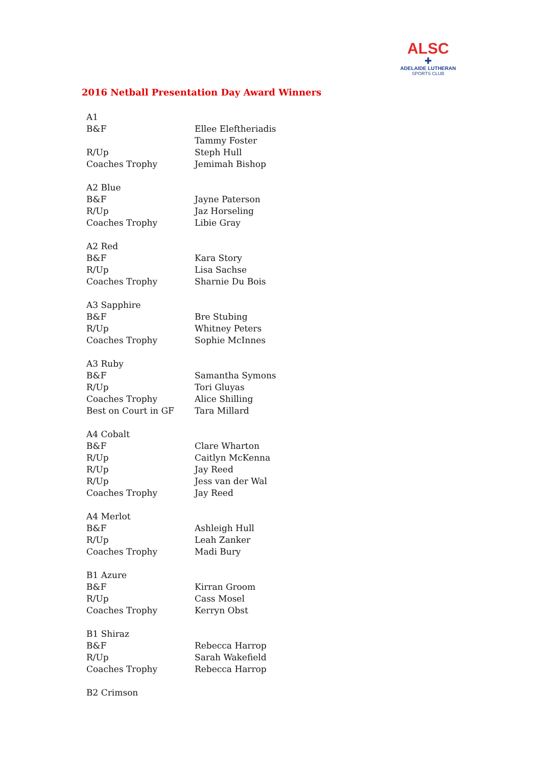ALSC
✚
ADELAIDE LUTHERAN
SPORTS CLUB
2016 Netball Presentation Day Award Winners
| A1 | |
| B&F | Ellee Eleftheriadis |
| | Tammy Foster |
| R/Up | Steph Hull |
| Coaches Trophy | Jemimah Bishop |
| A2 Blue | |
| B&F | Jayne Paterson |
| R/Up | Jaz Horseling |
| Coaches Trophy | Libie Gray |
| A2 Red | |
| B&F | Kara Story |
| R/Up | Lisa Sachse |
| Coaches Trophy | Sharnie Du Bois |
| A3 Sapphire | |
| B&F | Bre Stubing |
| R/Up | Whitney Peters |
| Coaches Trophy | Sophie McInnes |
| A3 Ruby | |
| B&F | Samantha Symons |
| R/Up | Tori Gluyas |
| Coaches Trophy | Alice Shilling |
| Best on Court in GF | Tara Millard |
| A4 Cobalt | |
| B&F | Clare Wharton |
| R/Up | Caitlyn McKenna |
| R/Up | Jay Reed |
| R/Up | Jess van der Wal |
| Coaches Trophy | Jay Reed |
| A4 Merlot | |
| B&F | Ashleigh Hull |
| R/Up | Leah Zanker |
| Coaches Trophy | Madi Bury |
| B1 Azure | |
| B&F | Kirran Groom |
| R/Up | Cass Mosel |
| Coaches Trophy | Kerryn Obst |
| B1 Shiraz | |
| B&F | Rebecca Harrop |
| R/Up | Sarah Wakefield |
| Coaches Trophy | Rebecca Harrop |
| B2 Crimson | |